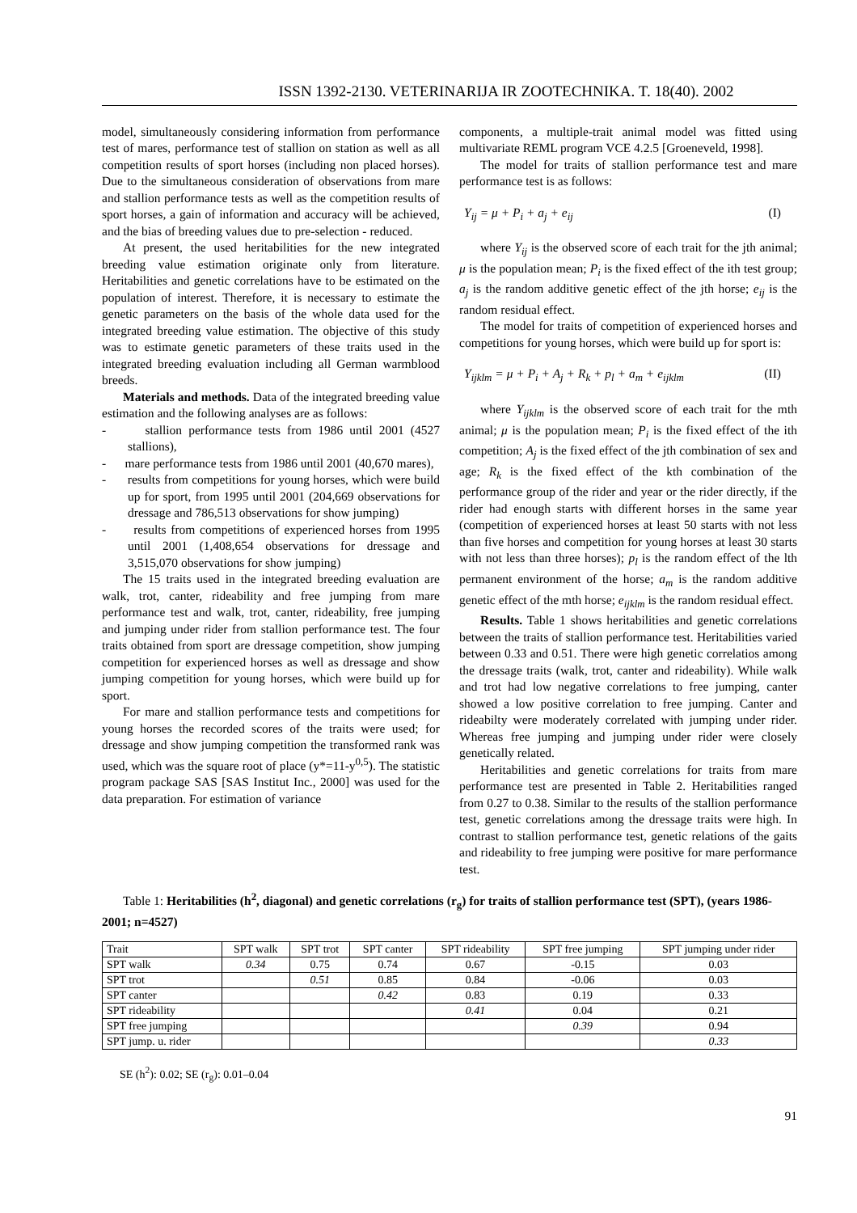ISSN 1392-2130. VETERINARIJA IR ZOOTECHNIKA. T. 18(40). 2002
model, simultaneously considering information from performance test of mares, performance test of stallion on station as well as all competition results of sport horses (including non placed horses). Due to the simultaneous consideration of observations from mare and stallion performance tests as well as the competition results of sport horses, a gain of information and accuracy will be achieved, and the bias of breeding values due to pre-selection - reduced.
At present, the used heritabilities for the new integrated breeding value estimation originate only from literature. Heritabilities and genetic correlations have to be estimated on the population of interest. Therefore, it is necessary to estimate the genetic parameters on the basis of the whole data used for the integrated breeding value estimation. The objective of this study was to estimate genetic parameters of these traits used in the integrated breeding evaluation including all German warmblood breeds.
Materials and methods. Data of the integrated breeding value estimation and the following analyses are as follows:
- stallion performance tests from 1986 until 2001 (4527 stallions),
- mare performance tests from 1986 until 2001 (40,670 mares),
- results from competitions for young horses, which were build up for sport, from 1995 until 2001 (204,669 observations for dressage and 786,513 observations for show jumping)
- results from competitions of experienced horses from 1995 until 2001 (1,408,654 observations for dressage and 3,515,070 observations for show jumping)
The 15 traits used in the integrated breeding evaluation are walk, trot, canter, rideability and free jumping from mare performance test and walk, trot, canter, rideability, free jumping and jumping under rider from stallion performance test. The four traits obtained from sport are dressage competition, show jumping competition for experienced horses as well as dressage and show jumping competition for young horses, which were build up for sport.
For mare and stallion performance tests and competitions for young horses the recorded scores of the traits were used; for dressage and show jumping competition the transformed rank was used, which was the square root of place (y*=11-y<sup>0,5</sup>). The statistic program package SAS [SAS Institut Inc., 2000] was used for the data preparation. For estimation of variance
components, a multiple-trait animal model was fitted using multivariate REML program VCE 4.2.5 [Groeneveld, 1998].
The model for traits of stallion performance test and mare performance test is as follows:
Y<sub>ij</sub> = μ + P<sub>i</sub> + a<sub>j</sub> + e<sub>ij</sub> (I)
where Y<sub>ij</sub> is the observed score of each trait for the jth animal; μ is the population mean; P<sub>i</sub> is the fixed effect of the ith test group; a<sub>j</sub> is the random additive genetic effect of the jth horse; e<sub>ij</sub> is the random residual effect.
The model for traits of competition of experienced horses and competitions for young horses, which were build up for sport is:
Y<sub>ijklm</sub> = μ + P<sub>i</sub> + A<sub>j</sub> + R<sub>k</sub> + p<sub>l</sub> + a<sub>m</sub> + e<sub>ijklm</sub> (II)
where Y<sub>ijklm</sub> is the observed score of each trait for the mth animal; μ is the population mean; P<sub>i</sub> is the fixed effect of the ith competition; A<sub>j</sub> is the fixed effect of the jth combination of sex and age; R<sub>k</sub> is the fixed effect of the kth combination of the performance group of the rider and year or the rider directly, if the rider had enough starts with different horses in the same year (competition of experienced horses at least 50 starts with not less than five horses and competition for young horses at least 30 starts with not less than three horses); p<sub>l</sub> is the random effect of the lth permanent environment of the horse; a<sub>m</sub> is the random additive genetic effect of the mth horse; e<sub>ijklm</sub> is the random residual effect.
Results. Table 1 shows heritabilities and genetic correlations between the traits of stallion performance test. Heritabilities varied between 0.33 and 0.51. There were high genetic correlatios among the dressage traits (walk, trot, canter and rideability). While walk and trot had low negative correlations to free jumping, canter showed a low positive correlation to free jumping. Canter and rideabilty were moderately correlated with jumping under rider. Whereas free jumping and jumping under rider were closely genetically related.
Heritabilities and genetic correlations for traits from mare performance test are presented in Table 2. Heritabilities ranged from 0.27 to 0.38. Similar to the results of the stallion performance test, genetic correlations among the dressage traits were high. In contrast to stallion performance test, genetic relations of the gaits and rideability to free jumping were positive for mare performance test.
Table 1: Heritabilities (h<sup>2</sup>, diagonal) and genetic correlations (r<sub>g</sub>) for traits of stallion performance test (SPT), (years 1986-2001; n=4527)
| Trait | SPT walk | SPT trot | SPT canter | SPT rideability | SPT free jumping | SPT jumping under rider |
| SPT walk | 0.34 | 0.75 | 0.74 | 0.67 | -0.15 | 0.03 |
| SPT trot | | 0.51 | 0.85 | 0.84 | -0.06 | 0.03 |
| SPT canter | | | 0.42 | 0.83 | 0.19 | 0.33 |
| SPT rideability | | | | 0.41 | 0.04 | 0.21 |
| SPT free jumping | | | | | 0.39 | 0.94 |
| SPT jump. u. rider | | | | | | 0.33 |
SE (h<sup>2</sup>): 0.02; SE (r<sub>g</sub>): 0.01–0.04
91